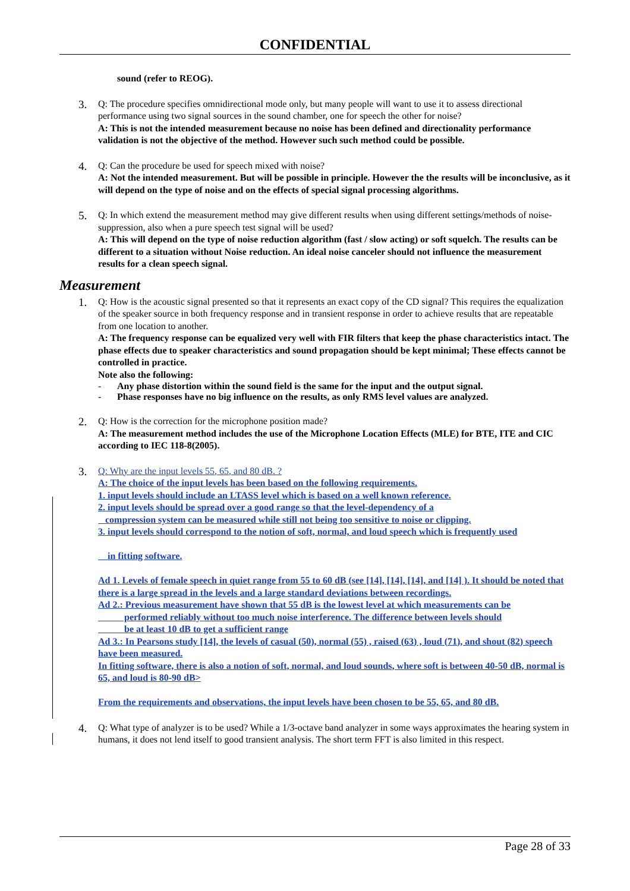CONFIDENTIAL
sound (refer to REOG).
3.
Q: The procedure specifies omnidirectional mode only, but many people will want to use it to assess directional performance using two signal sources in the sound chamber, one for speech the other for noise?
A: This is not the intended measurement because no noise has been defined and directionality performance validation is not the objective of the method. However such such method could be possible.
4.
Q: Can the procedure be used for speech mixed with noise?
A: Not the intended measurement. But will be possible in principle. However the the results will be inconclusive, as it will depend on the type of noise and on the effects of special signal processing algorithms.
5.
Q: In which extend the measurement method may give different results when using different settings/methods of noise-suppression, also when a pure speech test signal will be used?
A: This will depend on the type of noise reduction algorithm (fast / slow acting) or soft squelch. The results can be different to a situation without Noise reduction. An ideal noise canceler should not influence the measurement results for a clean speech signal.
Measurement
1.
Q: How is the acoustic signal presented so that it represents an exact copy of the CD signal? This requires the equalization of the speaker source in both frequency response and in transient response in order to achieve results that are repeatable from one location to another.
A: The frequency response can be equalized very well with FIR filters that keep the phase characteristics intact. The phase effects due to speaker characteristics and sound propagation should be kept minimal; These effects cannot be controlled in practice.
Note also the following:
- Any phase distortion within the sound field is the same for the input and the output signal.
- Phase responses have no big influence on the results, as only RMS level values are analyzed.
2.
Q: How is the correction for the microphone position made?
A: The measurement method includes the use of the Microphone Location Effects (MLE) for BTE, ITE and CIC according to IEC 118-8(2005).
3.
Q: Why are the input levels 55, 65, and 80 dB. ?
A: The choice of the input levels has been based on the following requirements.
1. input levels should include an LTASS level which is based on a well known reference.
2. input levels should be spread over a good range so that the level-dependency of a
compression system can be measured while still not being too sensitive to noise or clipping.
3. input levels should correspond to the notion of soft, normal, and loud speech which is frequently used
in fitting software.
Ad 1. Levels of female speech in quiet range from 55 to 60 dB (see [14], [14], [14], and [14] ). It should be noted that there is a large spread in the levels and a large standard deviations between recordings.
Ad 2.: Previous measurement have shown that 55 dB is the lowest level at which measurements can be
performed reliably without too much noise interference. The difference between levels should
be at least 10 dB to get a sufficient range
Ad 3.: In Pearsons study [14], the levels of casual (50), normal (55) , raised (63) , loud (71), and shout (82) speech have been measured.
In fitting software, there is also a notion of soft, normal, and loud sounds, where soft is between 40-50 dB, normal is 65, and loud is 80-90 dB>
From the requirements and observations, the input levels have been chosen to be 55, 65, and 80 dB.
4.
Q: What type of analyzer is to be used? While a 1/3-octave band analyzer in some ways approximates the hearing system in humans, it does not lend itself to good transient analysis. The short term FFT is also limited in this respect.
Page 28 of 33